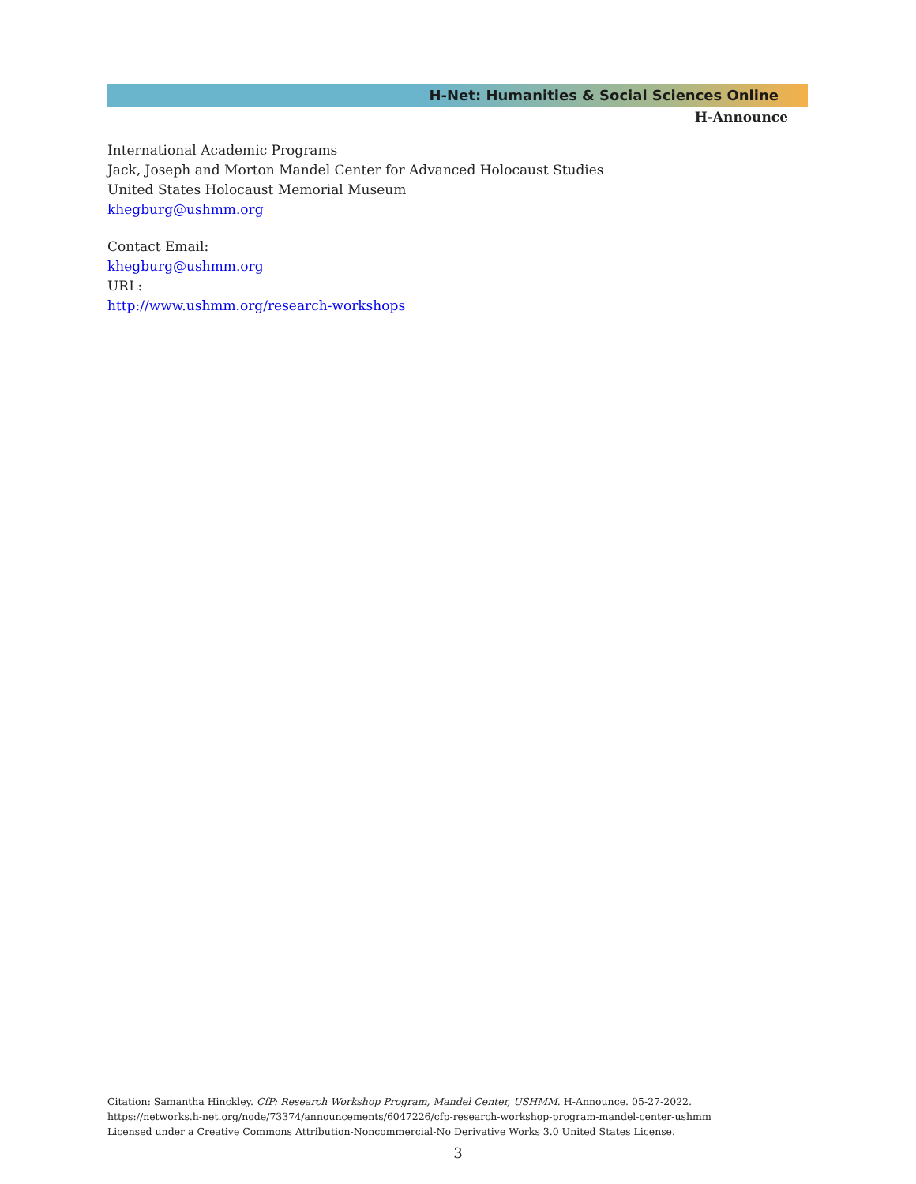H-Net: Humanities & Social Sciences Online
H-Announce
International Academic Programs
Jack, Joseph and Morton Mandel Center for Advanced Holocaust Studies
United States Holocaust Memorial Museum
khegburg@ushmm.org
Contact Email:
khegburg@ushmm.org
URL:
http://www.ushmm.org/research-workshops
Citation: Samantha Hinckley. CfP: Research Workshop Program, Mandel Center, USHMM. H-Announce. 05-27-2022.
https://networks.h-net.org/node/73374/announcements/6047226/cfp-research-workshop-program-mandel-center-ushmm
Licensed under a Creative Commons Attribution-Noncommercial-No Derivative Works 3.0 United States License.
3